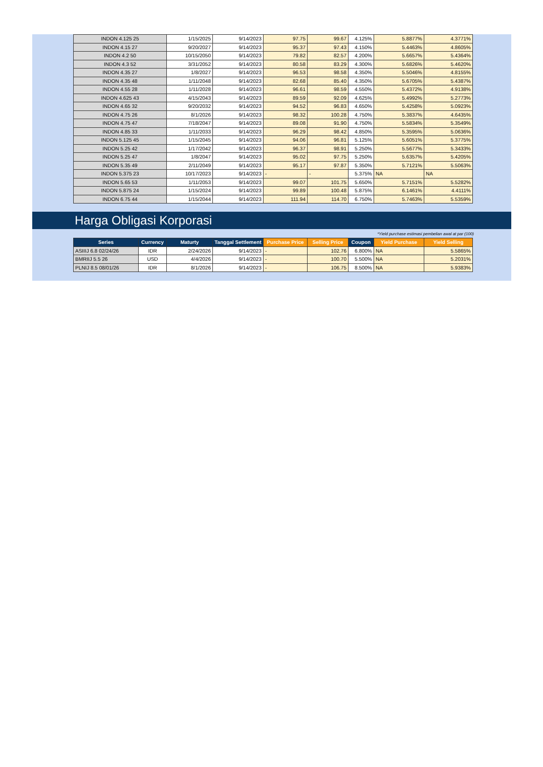| INDON 4.125 25 | 1/15/2025 | 9/14/2023 | 97.75 | 99.67 | 4.125% | 5.8877% | 4.3771% |
| INDON 4.15 27 | 9/20/2027 | 9/14/2023 | 95.37 | 97.43 | 4.150% | 5.4463% | 4.8605% |
| INDON 4.2 50 | 10/15/2050 | 9/14/2023 | 79.82 | 82.57 | 4.200% | 5.6657% | 5.4364% |
| INDON 4.3 52 | 3/31/2052 | 9/14/2023 | 80.58 | 83.29 | 4.300% | 5.6826% | 5.4620% |
| INDON 4.35 27 | 1/8/2027 | 9/14/2023 | 96.53 | 98.58 | 4.350% | 5.5046% | 4.8155% |
| INDON 4.35 48 | 1/11/2048 | 9/14/2023 | 82.68 | 85.40 | 4.350% | 5.6705% | 5.4387% |
| INDON 4.55 28 | 1/11/2028 | 9/14/2023 | 96.61 | 98.59 | 4.550% | 5.4372% | 4.9138% |
| INDON 4.625 43 | 4/15/2043 | 9/14/2023 | 89.59 | 92.09 | 4.625% | 5.4992% | 5.2773% |
| INDON 4.65 32 | 9/20/2032 | 9/14/2023 | 94.52 | 96.83 | 4.650% | 5.4258% | 5.0923% |
| INDON 4.75 26 | 8/1/2026 | 9/14/2023 | 98.32 | 100.28 | 4.750% | 5.3837% | 4.6435% |
| INDON 4.75 47 | 7/18/2047 | 9/14/2023 | 89.08 | 91.90 | 4.750% | 5.5834% | 5.3549% |
| INDON 4.85 33 | 1/11/2033 | 9/14/2023 | 96.29 | 98.42 | 4.850% | 5.3595% | 5.0636% |
| INDON 5.125 45 | 1/15/2045 | 9/14/2023 | 94.06 | 96.81 | 5.125% | 5.6051% | 5.3775% |
| INDON 5.25 42 | 1/17/2042 | 9/14/2023 | 96.37 | 98.91 | 5.250% | 5.5677% | 5.3433% |
| INDON 5.25 47 | 1/8/2047 | 9/14/2023 | 95.02 | 97.75 | 5.250% | 5.6357% | 5.4205% |
| INDON 5.35 49 | 2/11/2049 | 9/14/2023 | 95.17 | 97.87 | 5.350% | 5.7121% | 5.5063% |
| INDON 5.375 23 | 10/17/2023 | 9/14/2023 | - | - | 5.375% | NA | NA |
| INDON 5.65 53 | 1/11/2053 | 9/14/2023 | 99.07 | 101.75 | 5.650% | 5.7151% | 5.5282% |
| INDON 5.875 24 | 1/15/2024 | 9/14/2023 | 99.89 | 100.48 | 5.875% | 6.1461% | 4.4111% |
| INDON 6.75 44 | 1/15/2044 | 9/14/2023 | 111.94 | 114.70 | 6.750% | 5.7463% | 5.5359% |
Harga Obligasi Korporasi
*Yield purchase estimasi pembelian awal at par (100)
| Series | Currency | Maturty | Tanggal Settlement | Purchase Price | Selling Price | Coupon | Yield Purchase | Yield Selling |
| --- | --- | --- | --- | --- | --- | --- | --- | --- |
| ASIIIJ 6.8 02/24/26 | IDR | 2/24/2026 | 9/14/2023 | - | 102.76 | 6.800% | NA | 5.5865% |
| BMRIIJ 5.5 26 | USD | 4/4/2026 | 9/14/2023 | - | 100.70 | 5.500% | NA | 5.2031% |
| PLNIJ 8.5 08/01/26 | IDR | 8/1/2026 | 9/14/2023 | - | 106.75 | 8.500% | NA | 5.9383% |